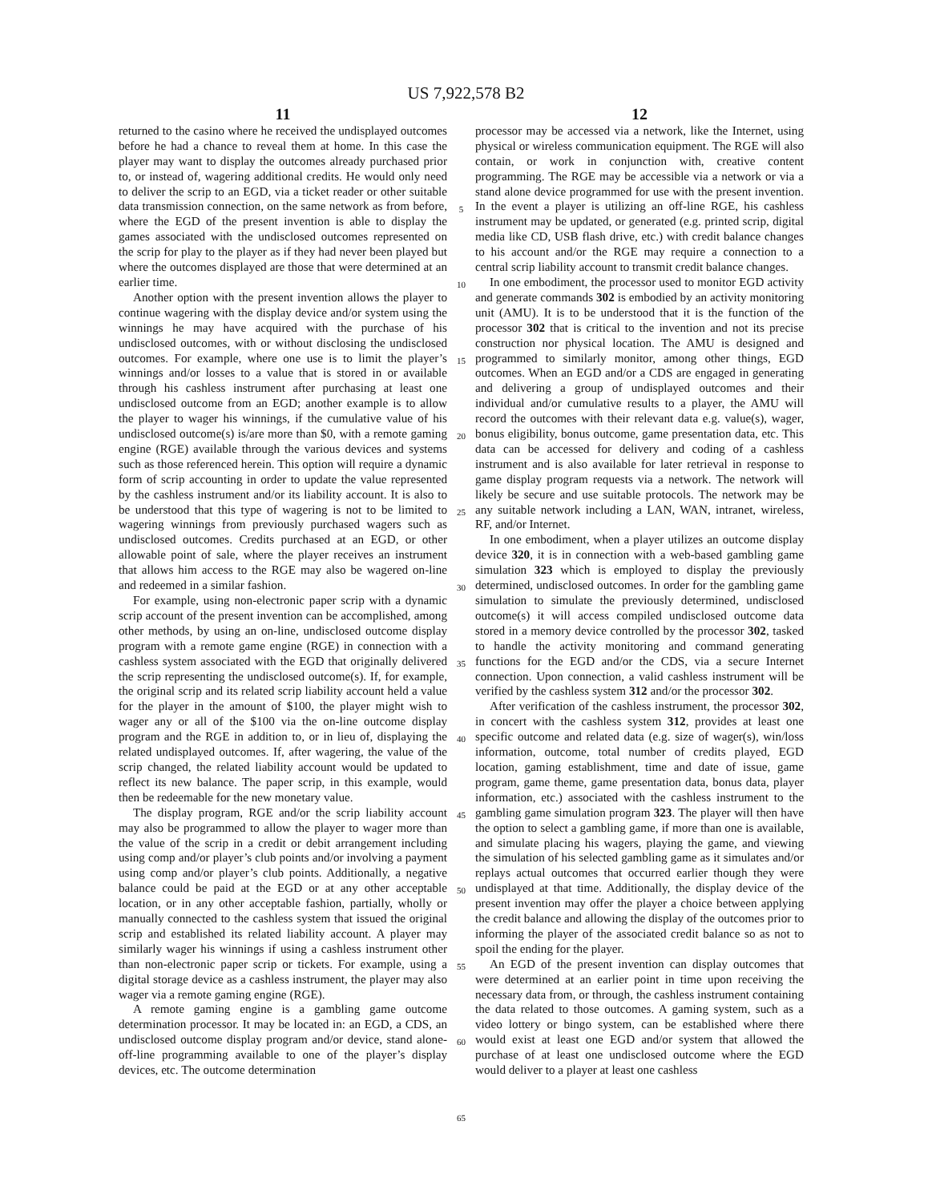US 7,922,578 B2
11
returned to the casino where he received the undisplayed outcomes before he had a chance to reveal them at home. In this case the player may want to display the outcomes already purchased prior to, or instead of, wagering additional credits. He would only need to deliver the scrip to an EGD, via a ticket reader or other suitable data transmission connection, on the same network as from before, where the EGD of the present invention is able to display the games associated with the undisclosed outcomes represented on the scrip for play to the player as if they had never been played but where the outcomes displayed are those that were determined at an earlier time.
Another option with the present invention allows the player to continue wagering with the display device and/or system using the winnings he may have acquired with the purchase of his undisclosed outcomes, with or without disclosing the undisclosed outcomes. For example, where one use is to limit the player’s winnings and/or losses to a value that is stored in or available through his cashless instrument after purchasing at least one undisclosed outcome from an EGD; another example is to allow the player to wager his winnings, if the cumulative value of his undisclosed outcome(s) is/are more than $0, with a remote gaming engine (RGE) available through the various devices and systems such as those referenced herein. This option will require a dynamic form of scrip accounting in order to update the value represented by the cashless instrument and/or its liability account. It is also to be understood that this type of wagering is not to be limited to wagering winnings from previously purchased wagers such as undisclosed outcomes. Credits purchased at an EGD, or other allowable point of sale, where the player receives an instrument that allows him access to the RGE may also be wagered on-line and redeemed in a similar fashion.
For example, using non-electronic paper scrip with a dynamic scrip account of the present invention can be accomplished, among other methods, by using an on-line, undisclosed outcome display program with a remote game engine (RGE) in connection with a cashless system associated with the EGD that originally delivered the scrip representing the undisclosed outcome(s). If, for example, the original scrip and its related scrip liability account held a value for the player in the amount of $100, the player might wish to wager any or all of the $100 via the on-line outcome display program and the RGE in addition to, or in lieu of, displaying the related undisplayed outcomes. If, after wagering, the value of the scrip changed, the related liability account would be updated to reflect its new balance. The paper scrip, in this example, would then be redeemable for the new monetary value.
The display program, RGE and/or the scrip liability account may also be programmed to allow the player to wager more than the value of the scrip in a credit or debit arrangement including using comp and/or player’s club points and/or involving a payment using comp and/or player’s club points. Additionally, a negative balance could be paid at the EGD or at any other acceptable location, or in any other acceptable fashion, partially, wholly or manually connected to the cashless system that issued the original scrip and established its related liability account. A player may similarly wager his winnings if using a cashless instrument other than non-electronic paper scrip or tickets. For example, using a digital storage device as a cashless instrument, the player may also wager via a remote gaming engine (RGE).
A remote gaming engine is a gambling game outcome determination processor. It may be located in: an EGD, a CDS, an undisclosed outcome display program and/or device, stand alone-off-line programming available to one of the player’s display devices, etc. The outcome determination
5
10
15
20
25
30
35
40
45
50
55
60
65
12
processor may be accessed via a network, like the Internet, using physical or wireless communication equipment. The RGE will also contain, or work in conjunction with, creative content programming. The RGE may be accessible via a network or via a stand alone device programmed for use with the present invention. In the event a player is utilizing an off-line RGE, his cashless instrument may be updated, or generated (e.g. printed scrip, digital media like CD, USB flash drive, etc.) with credit balance changes to his account and/or the RGE may require a connection to a central scrip liability account to transmit credit balance changes.
In one embodiment, the processor used to monitor EGD activity and generate commands 302 is embodied by an activity monitoring unit (AMU). It is to be understood that it is the function of the processor 302 that is critical to the invention and not its precise construction nor physical location. The AMU is designed and programmed to similarly monitor, among other things, EGD outcomes. When an EGD and/or a CDS are engaged in generating and delivering a group of undisplayed outcomes and their individual and/or cumulative results to a player, the AMU will record the outcomes with their relevant data e.g. value(s), wager, bonus eligibility, bonus outcome, game presentation data, etc. This data can be accessed for delivery and coding of a cashless instrument and is also available for later retrieval in response to game display program requests via a network. The network will likely be secure and use suitable protocols. The network may be any suitable network including a LAN, WAN, intranet, wireless, RF, and/or Internet.
In one embodiment, when a player utilizes an outcome display device 320, it is in connection with a web-based gambling game simulation 323 which is employed to display the previously determined, undisclosed outcomes. In order for the gambling game simulation to simulate the previously determined, undisclosed outcome(s) it will access compiled undisclosed outcome data stored in a memory device controlled by the processor 302, tasked to handle the activity monitoring and command generating functions for the EGD and/or the CDS, via a secure Internet connection. Upon connection, a valid cashless instrument will be verified by the cashless system 312 and/or the processor 302.
After verification of the cashless instrument, the processor 302, in concert with the cashless system 312, provides at least one specific outcome and related data (e.g. size of wager(s), win/loss information, outcome, total number of credits played, EGD location, gaming establishment, time and date of issue, game program, game theme, game presentation data, bonus data, player information, etc.) associated with the cashless instrument to the gambling game simulation program 323. The player will then have the option to select a gambling game, if more than one is available, and simulate placing his wagers, playing the game, and viewing the simulation of his selected gambling game as it simulates and/or replays actual outcomes that occurred earlier though they were undisplayed at that time. Additionally, the display device of the present invention may offer the player a choice between applying the credit balance and allowing the display of the outcomes prior to informing the player of the associated credit balance so as not to spoil the ending for the player.
An EGD of the present invention can display outcomes that were determined at an earlier point in time upon receiving the necessary data from, or through, the cashless instrument containing the data related to those outcomes. A gaming system, such as a video lottery or bingo system, can be established where there would exist at least one EGD and/or system that allowed the purchase of at least one undisclosed outcome where the EGD would deliver to a player at least one cashless